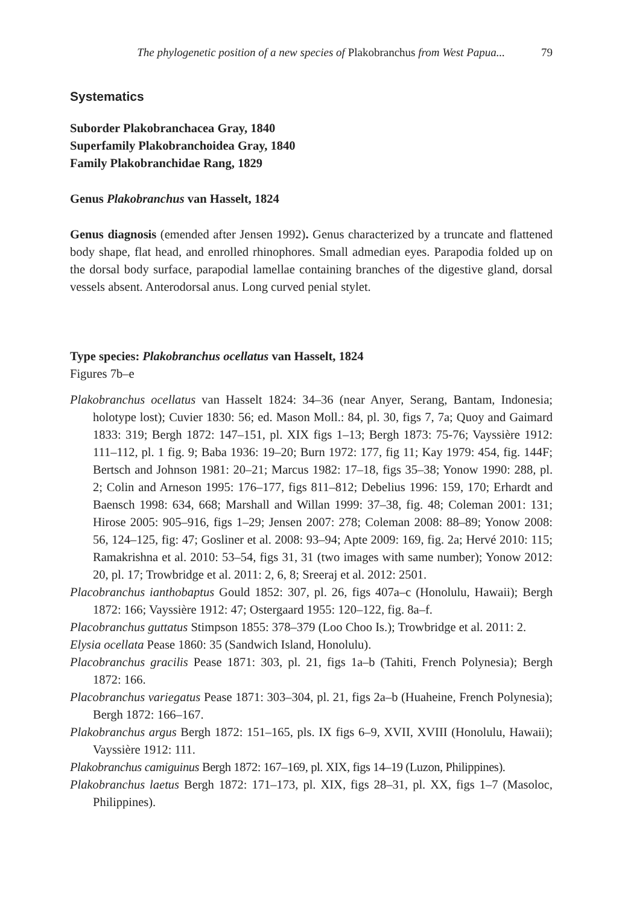The phylogenetic position of a new species of Plakobranchus from West Papua... 79
Systematics
Suborder Plakobranchacea Gray, 1840
Superfamily Plakobranchoidea Gray, 1840
Family Plakobranchidae Rang, 1829
Genus Plakobranchus van Hasselt, 1824
Genus diagnosis (emended after Jensen 1992). Genus characterized by a truncate and flattened body shape, flat head, and enrolled rhinophores. Small admedian eyes. Parapodia folded up on the dorsal body surface, parapodial lamellae containing branches of the digestive gland, dorsal vessels absent. Anterodorsal anus. Long curved penial stylet.
Type species: Plakobranchus ocellatus van Hasselt, 1824
Figures 7b–e
Plakobranchus ocellatus van Hasselt 1824: 34–36 (near Anyer, Serang, Bantam, Indonesia; holotype lost); Cuvier 1830: 56; ed. Mason Moll.: 84, pl. 30, figs 7, 7a; Quoy and Gaimard 1833: 319; Bergh 1872: 147–151, pl. XIX figs 1–13; Bergh 1873: 75-76; Vayssière 1912: 111–112, pl. 1 fig. 9; Baba 1936: 19–20; Burn 1972: 177, fig 11; Kay 1979: 454, fig. 144F; Bertsch and Johnson 1981: 20–21; Marcus 1982: 17–18, figs 35–38; Yonow 1990: 288, pl. 2; Colin and Arneson 1995: 176–177, figs 811–812; Debelius 1996: 159, 170; Erhardt and Baensch 1998: 634, 668; Marshall and Willan 1999: 37–38, fig. 48; Coleman 2001: 131; Hirose 2005: 905–916, figs 1–29; Jensen 2007: 278; Coleman 2008: 88–89; Yonow 2008: 56, 124–125, fig: 47; Gosliner et al. 2008: 93–94; Apte 2009: 169, fig. 2a; Hervé 2010: 115; Ramakrishna et al. 2010: 53–54, figs 31, 31 (two images with same number); Yonow 2012: 20, pl. 17; Trowbridge et al. 2011: 2, 6, 8; Sreeraj et al. 2012: 2501.
Placobranchus ianthobaptus Gould 1852: 307, pl. 26, figs 407a–c (Honolulu, Hawaii); Bergh 1872: 166; Vayssière 1912: 47; Ostergaard 1955: 120–122, fig. 8a–f.
Placobranchus guttatus Stimpson 1855: 378–379 (Loo Choo Is.); Trowbridge et al. 2011: 2.
Elysia ocellata Pease 1860: 35 (Sandwich Island, Honolulu).
Placobranchus gracilis Pease 1871: 303, pl. 21, figs 1a–b (Tahiti, French Polynesia); Bergh 1872: 166.
Placobranchus variegatus Pease 1871: 303–304, pl. 21, figs 2a–b (Huaheine, French Polynesia); Bergh 1872: 166–167.
Plakobranchus argus Bergh 1872: 151–165, pls. IX figs 6–9, XVII, XVIII (Honolulu, Hawaii); Vayssière 1912: 111.
Plakobranchus camiguinus Bergh 1872: 167–169, pl. XIX, figs 14–19 (Luzon, Philippines).
Plakobranchus laetus Bergh 1872: 171–173, pl. XIX, figs 28–31, pl. XX, figs 1–7 (Masoloc, Philippines).